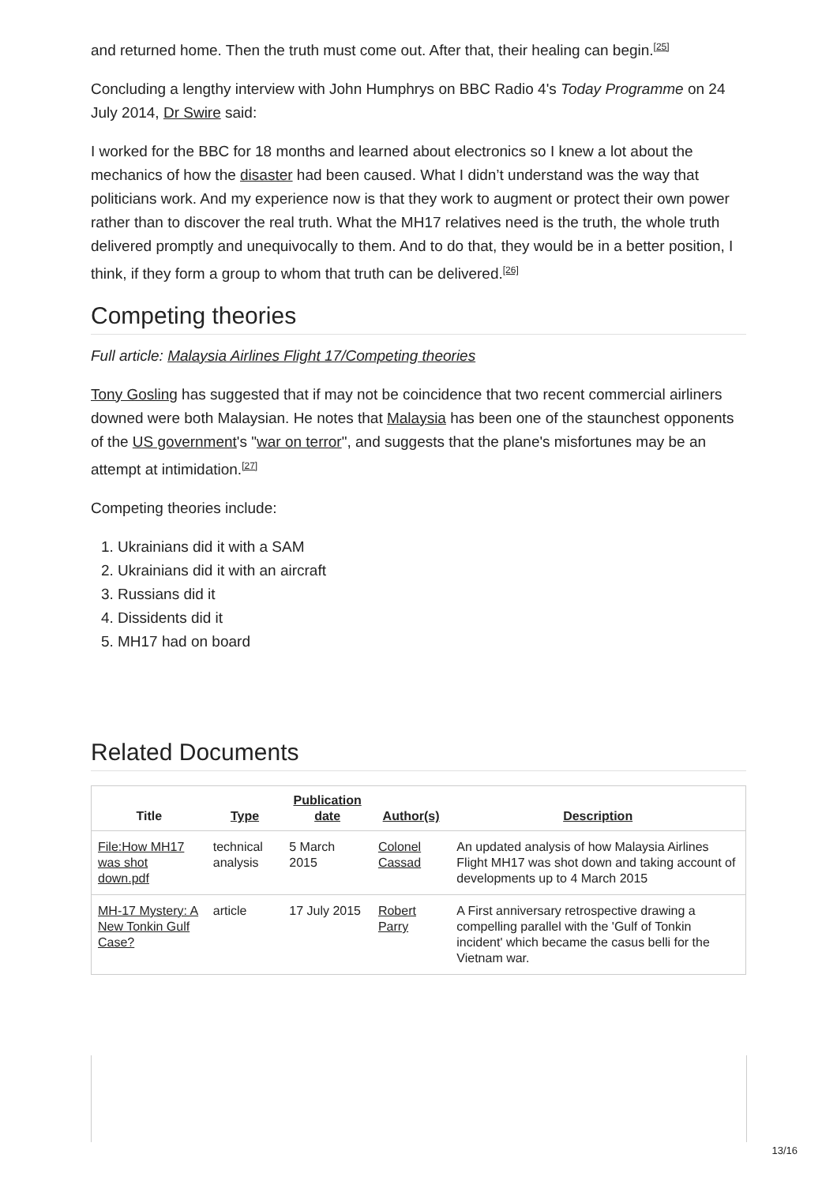and returned home. Then the truth must come out. After that, their healing can begin.<sup>[25]</sup>
Concluding a lengthy interview with John Humphrys on BBC Radio 4's Today Programme on 24 July 2014, Dr Swire said:
I worked for the BBC for 18 months and learned about electronics so I knew a lot about the mechanics of how the disaster had been caused. What I didn’t understand was the way that politicians work. And my experience now is that they work to augment or protect their own power rather than to discover the real truth. What the MH17 relatives need is the truth, the whole truth delivered promptly and unequivocally to them. And to do that, they would be in a better position, I think, if they form a group to whom that truth can be delivered.<sup>[26]</sup>
Competing theories
Full article: Malaysia Airlines Flight 17/Competing theories
Tony Gosling has suggested that if may not be coincidence that two recent commercial airliners downed were both Malaysian. He notes that Malaysia has been one of the staunchest opponents of the US government's "war on terror", and suggests that the plane's misfortunes may be an attempt at intimidation.<sup>[27]</sup>
Competing theories include:
1. Ukrainians did it with a SAM
2. Ukrainians did it with an aircraft
3. Russians did it
4. Dissidents did it
5. MH17 had on board
Related Documents
| Title | Type | Publication date | Author(s) | Description |
| --- | --- | --- | --- | --- |
| File:How MH17 was shot down.pdf | technical analysis | 5 March 2015 | Colonel Cassad | An updated analysis of how Malaysia Airlines Flight MH17 was shot down and taking account of developments up to 4 March 2015 |
| MH-17 Mystery: A New Tonkin Gulf Case? | article | 17 July 2015 | Robert Parry | A First anniversary retrospective drawing a compelling parallel with the 'Gulf of Tonkin incident' which became the casus belli for the Vietnam war. |
13/16